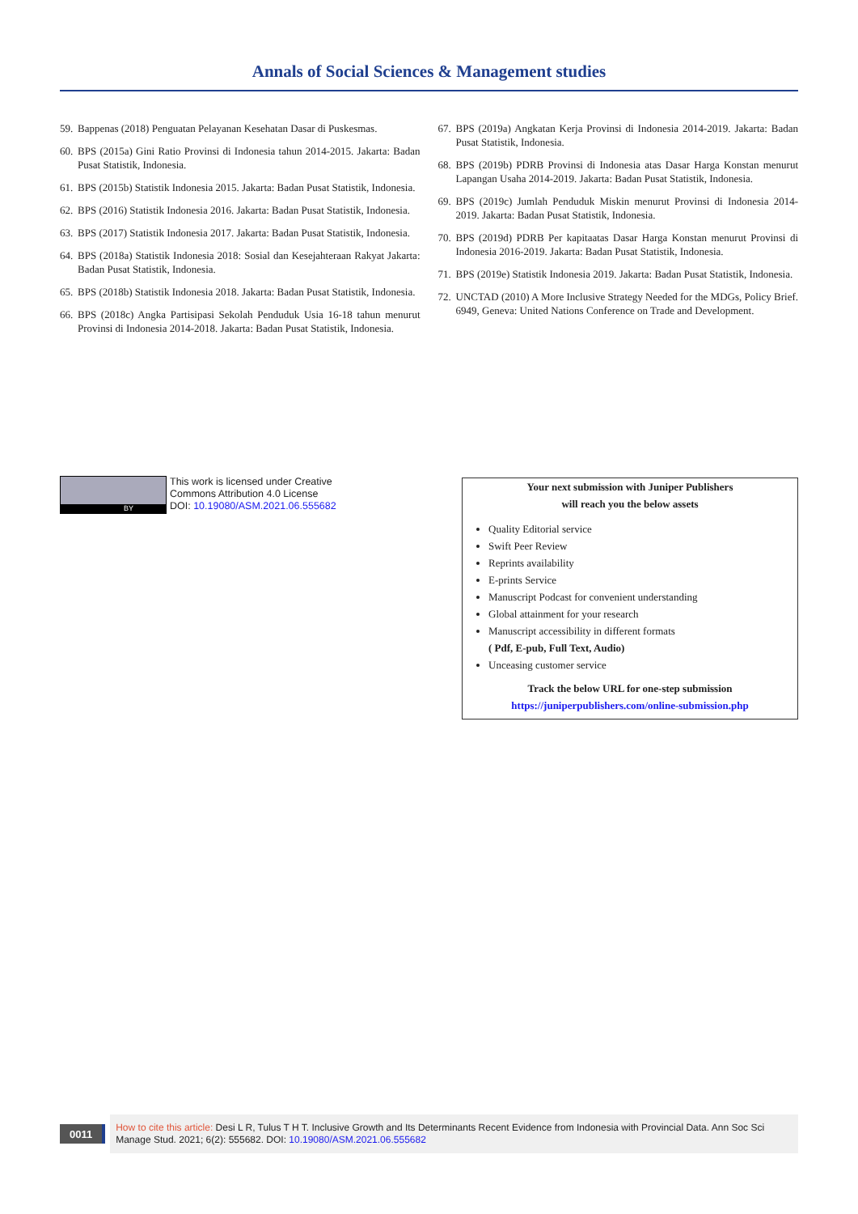Annals of Social Sciences & Management studies
59. Bappenas (2018) Penguatan Pelayanan Kesehatan Dasar di Puskesmas.
60. BPS (2015a) Gini Ratio Provinsi di Indonesia tahun 2014-2015. Jakarta: Badan Pusat Statistik, Indonesia.
61. BPS (2015b) Statistik Indonesia 2015. Jakarta: Badan Pusat Statistik, Indonesia.
62. BPS (2016) Statistik Indonesia 2016. Jakarta: Badan Pusat Statistik, Indonesia.
63. BPS (2017) Statistik Indonesia 2017. Jakarta: Badan Pusat Statistik, Indonesia.
64. BPS (2018a) Statistik Indonesia 2018: Sosial dan Kesejahteraan Rakyat Jakarta: Badan Pusat Statistik, Indonesia.
65. BPS (2018b) Statistik Indonesia 2018. Jakarta: Badan Pusat Statistik, Indonesia.
66. BPS (2018c) Angka Partisipasi Sekolah Penduduk Usia 16-18 tahun menurut Provinsi di Indonesia 2014-2018. Jakarta: Badan Pusat Statistik, Indonesia.
67. BPS (2019a) Angkatan Kerja Provinsi di Indonesia 2014-2019. Jakarta: Badan Pusat Statistik, Indonesia.
68. BPS (2019b) PDRB Provinsi di Indonesia atas Dasar Harga Konstan menurut Lapangan Usaha 2014-2019. Jakarta: Badan Pusat Statistik, Indonesia.
69. BPS (2019c) Jumlah Penduduk Miskin menurut Provinsi di Indonesia 2014-2019. Jakarta: Badan Pusat Statistik, Indonesia.
70. BPS (2019d) PDRB Per kapitaatas Dasar Harga Konstan menurut Provinsi di Indonesia 2016-2019. Jakarta: Badan Pusat Statistik, Indonesia.
71. BPS (2019e) Statistik Indonesia 2019. Jakarta: Badan Pusat Statistik, Indonesia.
72. UNCTAD (2010) A More Inclusive Strategy Needed for the MDGs, Policy Brief. 6949, Geneva: United Nations Conference on Trade and Development.
BY
This work is licensed under Creative
Commons Attribution 4.0 License
DOI: 10.19080/ASM.2021.06.555682
Your next submission with Juniper Publishers
will reach you the below assets
Quality Editorial service
Swift Peer Review
Reprints availability
E-prints Service
Manuscript Podcast for convenient understanding
Global attainment for your research
Manuscript accessibility in different formats
( Pdf, E-pub, Full Text, Audio)
Unceasing customer service
Track the below URL for one-step submission
https://juniperpublishers.com/online-submission.php
0011
How to cite this article: Desi L R, Tulus T H T. Inclusive Growth and Its Determinants Recent Evidence from Indonesia with Provincial Data. Ann Soc Sci Manage Stud. 2021; 6(2): 555682. DOI: 10.19080/ASM.2021.06.555682